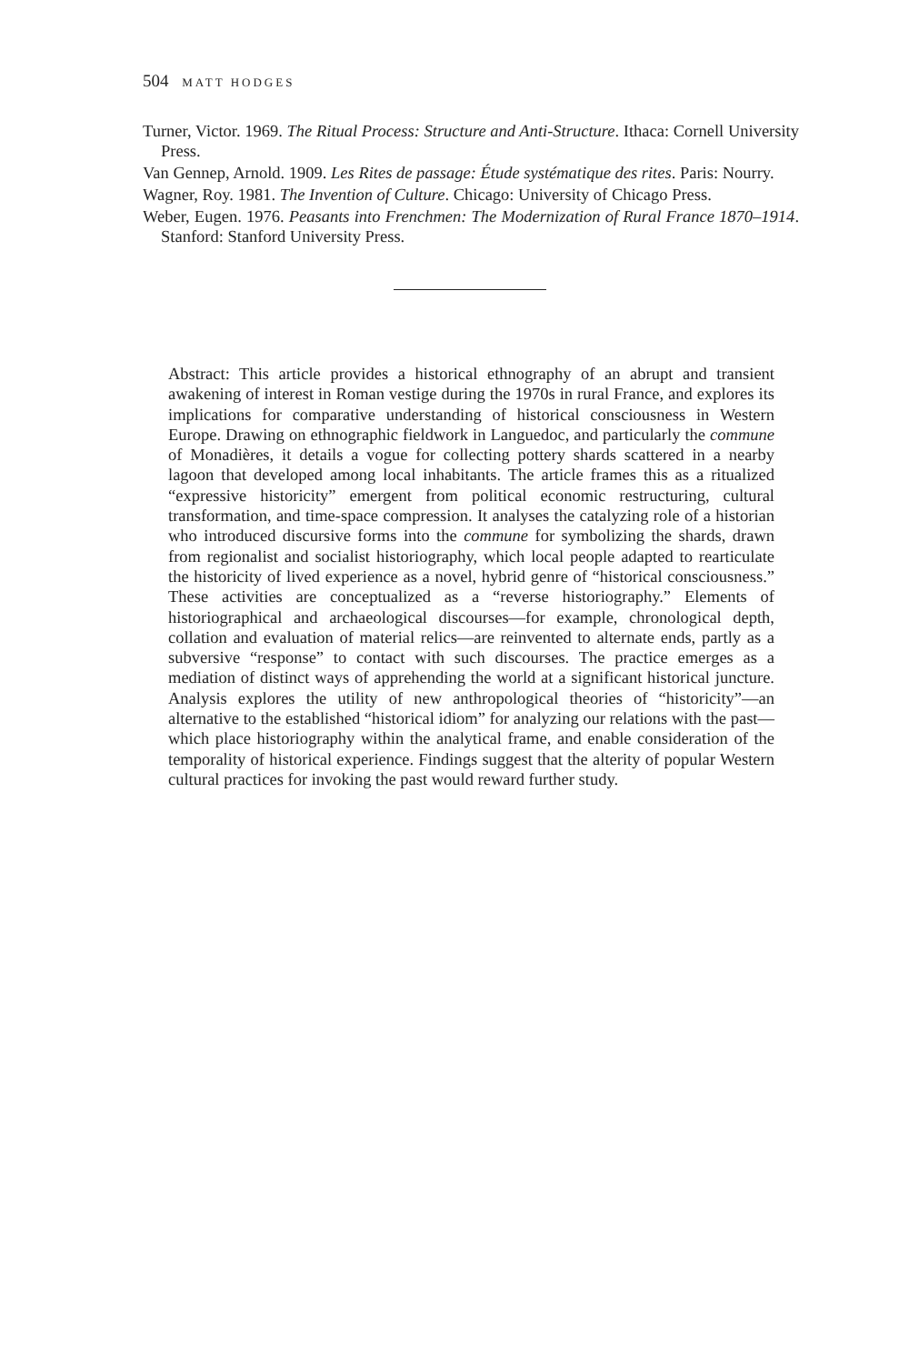504 MATT HODGES
Turner, Victor. 1969. The Ritual Process: Structure and Anti-Structure. Ithaca: Cornell University Press.
Van Gennep, Arnold. 1909. Les Rites de passage: Étude systématique des rites. Paris: Nourry.
Wagner, Roy. 1981. The Invention of Culture. Chicago: University of Chicago Press.
Weber, Eugen. 1976. Peasants into Frenchmen: The Modernization of Rural France 1870–1914. Stanford: Stanford University Press.
Abstract: This article provides a historical ethnography of an abrupt and transient awakening of interest in Roman vestige during the 1970s in rural France, and explores its implications for comparative understanding of historical consciousness in Western Europe. Drawing on ethnographic fieldwork in Languedoc, and particularly the commune of Monadières, it details a vogue for collecting pottery shards scattered in a nearby lagoon that developed among local inhabitants. The article frames this as a ritualized “expressive historicity” emergent from political economic restructuring, cultural transformation, and time-space compression. It analyses the catalyzing role of a historian who introduced discursive forms into the commune for symbolizing the shards, drawn from regionalist and socialist historiography, which local people adapted to rearticulate the historicity of lived experience as a novel, hybrid genre of “historical consciousness.” These activities are conceptualized as a “reverse historiography.” Elements of historiographical and archaeological discourses—for example, chronological depth, collation and evaluation of material relics—are reinvented to alternate ends, partly as a subversive “response” to contact with such discourses. The practice emerges as a mediation of distinct ways of apprehending the world at a significant historical juncture. Analysis explores the utility of new anthropological theories of “historicity”—an alternative to the established “historical idiom” for analyzing our relations with the past—which place historiography within the analytical frame, and enable consideration of the temporality of historical experience. Findings suggest that the alterity of popular Western cultural practices for invoking the past would reward further study.